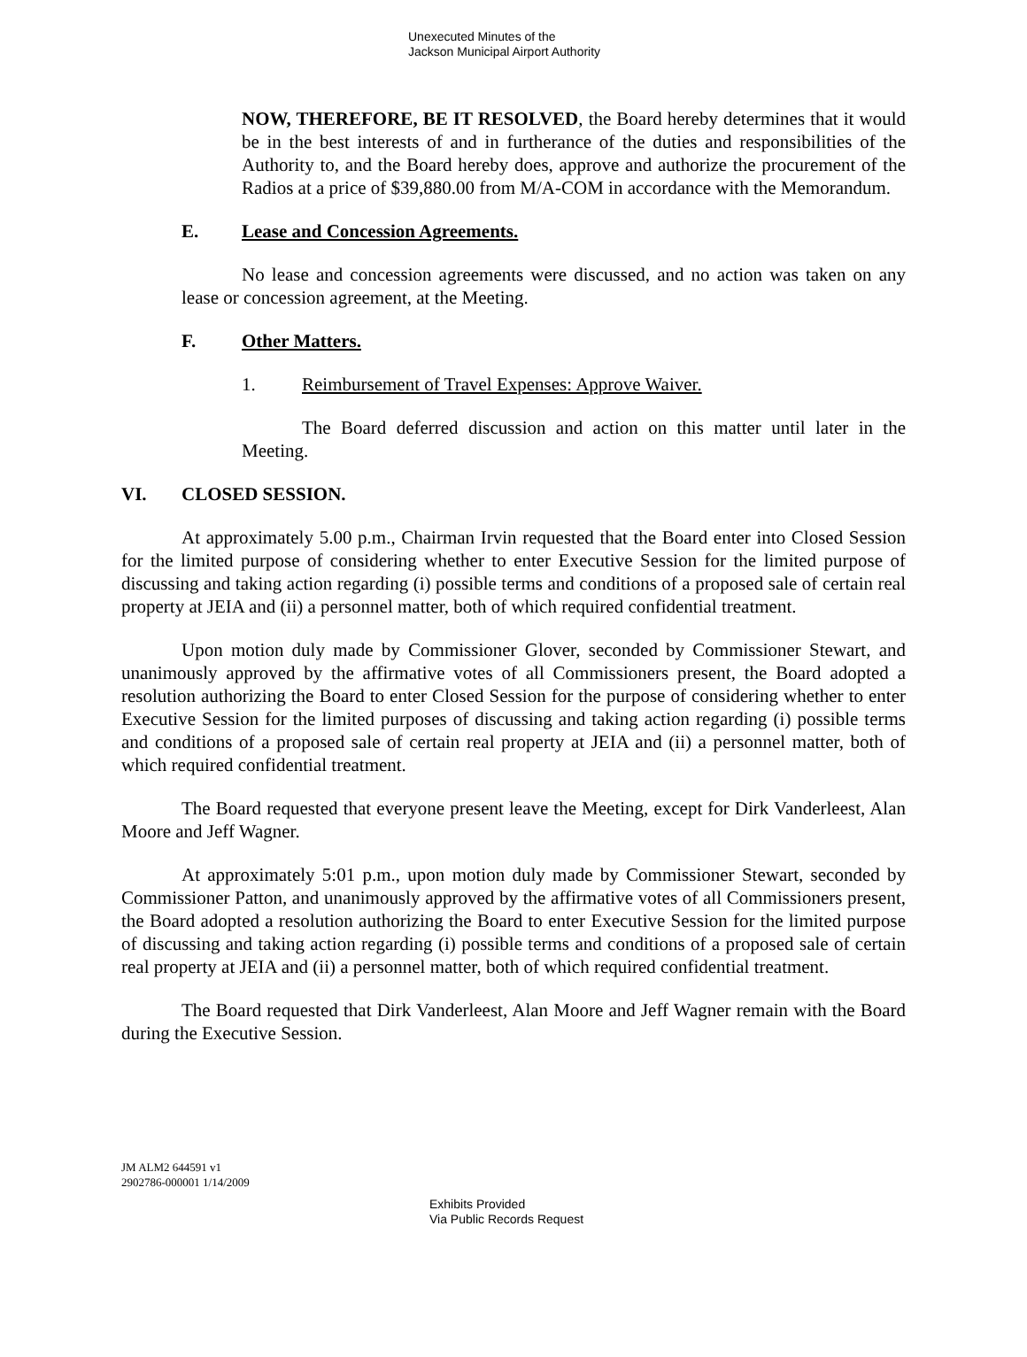Unexecuted Minutes of the
Jackson Municipal Airport Authority
NOW, THEREFORE, BE IT RESOLVED, the Board hereby determines that it would be in the best interests of and in furtherance of the duties and responsibilities of the Authority to, and the Board hereby does, approve and authorize the procurement of the Radios at a price of $39,880.00 from M/A-COM in accordance with the Memorandum.
E. Lease and Concession Agreements.
No lease and concession agreements were discussed, and no action was taken on any lease or concession agreement, at the Meeting.
F. Other Matters.
1. Reimbursement of Travel Expenses: Approve Waiver.
The Board deferred discussion and action on this matter until later in the Meeting.
VI. CLOSED SESSION.
At approximately 5.00 p.m., Chairman Irvin requested that the Board enter into Closed Session for the limited purpose of considering whether to enter Executive Session for the limited purpose of discussing and taking action regarding (i) possible terms and conditions of a proposed sale of certain real property at JEIA and (ii) a personnel matter, both of which required confidential treatment.
Upon motion duly made by Commissioner Glover, seconded by Commissioner Stewart, and unanimously approved by the affirmative votes of all Commissioners present, the Board adopted a resolution authorizing the Board to enter Closed Session for the purpose of considering whether to enter Executive Session for the limited purposes of discussing and taking action regarding (i) possible terms and conditions of a proposed sale of certain real property at JEIA and (ii) a personnel matter, both of which required confidential treatment.
The Board requested that everyone present leave the Meeting, except for Dirk Vanderleest, Alan Moore and Jeff Wagner.
At approximately 5:01 p.m., upon motion duly made by Commissioner Stewart, seconded by Commissioner Patton, and unanimously approved by the affirmative votes of all Commissioners present, the Board adopted a resolution authorizing the Board to enter Executive Session for the limited purpose of discussing and taking action regarding (i) possible terms and conditions of a proposed sale of certain real property at JEIA and (ii) a personnel matter, both of which required confidential treatment.
The Board requested that Dirk Vanderleest, Alan Moore and Jeff Wagner remain with the Board during the Executive Session.
JM ALM2 644591 v1
2902786-000001 1/14/2009
Exhibits Provided
Via Public Records Request